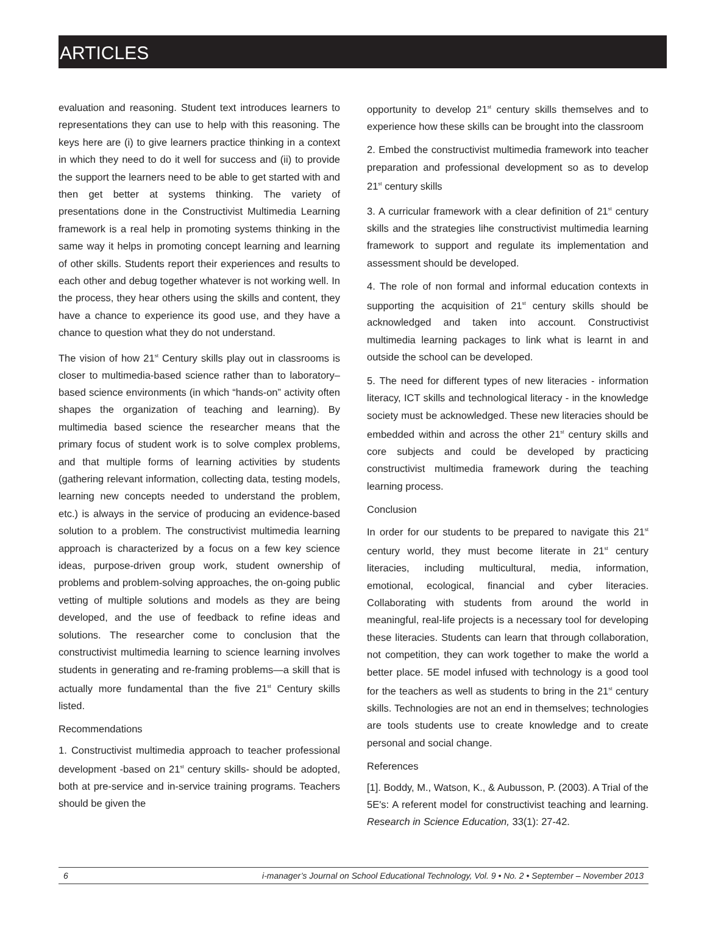ARTICLES
evaluation and reasoning. Student text introduces learners to representations they can use to help with this reasoning. The keys here are (i) to give learners practice thinking in a context in which they need to do it well for success and (ii) to provide the support the learners need to be able to get started with and then get better at systems thinking. The variety of presentations done in the Constructivist Multimedia Learning framework is a real help in promoting systems thinking in the same way it helps in promoting concept learning and learning of other skills. Students report their experiences and results to each other and debug together whatever is not working well. In the process, they hear others using the skills and content, they have a chance to experience its good use, and they have a chance to question what they do not understand.
The vision of how 21<sup>st</sup> Century skills play out in classrooms is closer to multimedia-based science rather than to laboratory–based science environments (in which “hands-on” activity often shapes the organization of teaching and learning). By multimedia based science the researcher means that the primary focus of student work is to solve complex problems, and that multiple forms of learning activities by students (gathering relevant information, collecting data, testing models, learning new concepts needed to understand the problem, etc.) is always in the service of producing an evidence-based solution to a problem. The constructivist multimedia learning approach is characterized by a focus on a few key science ideas, purpose-driven group work, student ownership of problems and problem-solving approaches, the on-going public vetting of multiple solutions and models as they are being developed, and the use of feedback to refine ideas and solutions. The researcher come to conclusion that the constructivist multimedia learning to science learning involves students in generating and re-framing problems—a skill that is actually more fundamental than the five 21<sup>st</sup> Century skills listed.
Recommendations
1. Constructivist multimedia approach to teacher professional development -based on 21<sup>st</sup> century skills- should be adopted, both at pre-service and in-service training programs. Teachers should be given the
opportunity to develop 21<sup>st</sup> century skills themselves and to experience how these skills can be brought into the classroom
2. Embed the constructivist multimedia framework into teacher preparation and professional development so as to develop 21<sup>st</sup> century skills
3. A curricular framework with a clear definition of 21<sup>st</sup> century skills and the strategies lihe constructivist multimedia learning framework to support and regulate its implementation and assessment should be developed.
4. The role of non formal and informal education contexts in supporting the acquisition of 21<sup>st</sup> century skills should be acknowledged and taken into account. Constructivist multimedia learning packages to link what is learnt in and outside the school can be developed.
5. The need for different types of new literacies - information literacy, ICT skills and technological literacy - in the knowledge society must be acknowledged. These new literacies should be embedded within and across the other 21<sup>st</sup> century skills and core subjects and could be developed by practicing constructivist multimedia framework during the teaching learning process.
Conclusion
In order for our students to be prepared to navigate this 21<sup>st</sup> century world, they must become literate in 21<sup>st</sup> century literacies, including multicultural, media, information, emotional, ecological, financial and cyber literacies. Collaborating with students from around the world in meaningful, real-life projects is a necessary tool for developing these literacies. Students can learn that through collaboration, not competition, they can work together to make the world a better place. 5E model infused with technology is a good tool for the teachers as well as students to bring in the 21<sup>st</sup> century skills. Technologies are not an end in themselves; technologies are tools students use to create knowledge and to create personal and social change.
References
[1]. Boddy, M., Watson, K., & Aubusson, P. (2003). A Trial of the 5E's: A referent model for constructivist teaching and learning. Research in Science Education, 33(1): 27-42.
6 i-manager’s Journal on School Educational Technology, Vol. 9 • No. 2 • September – November 2013